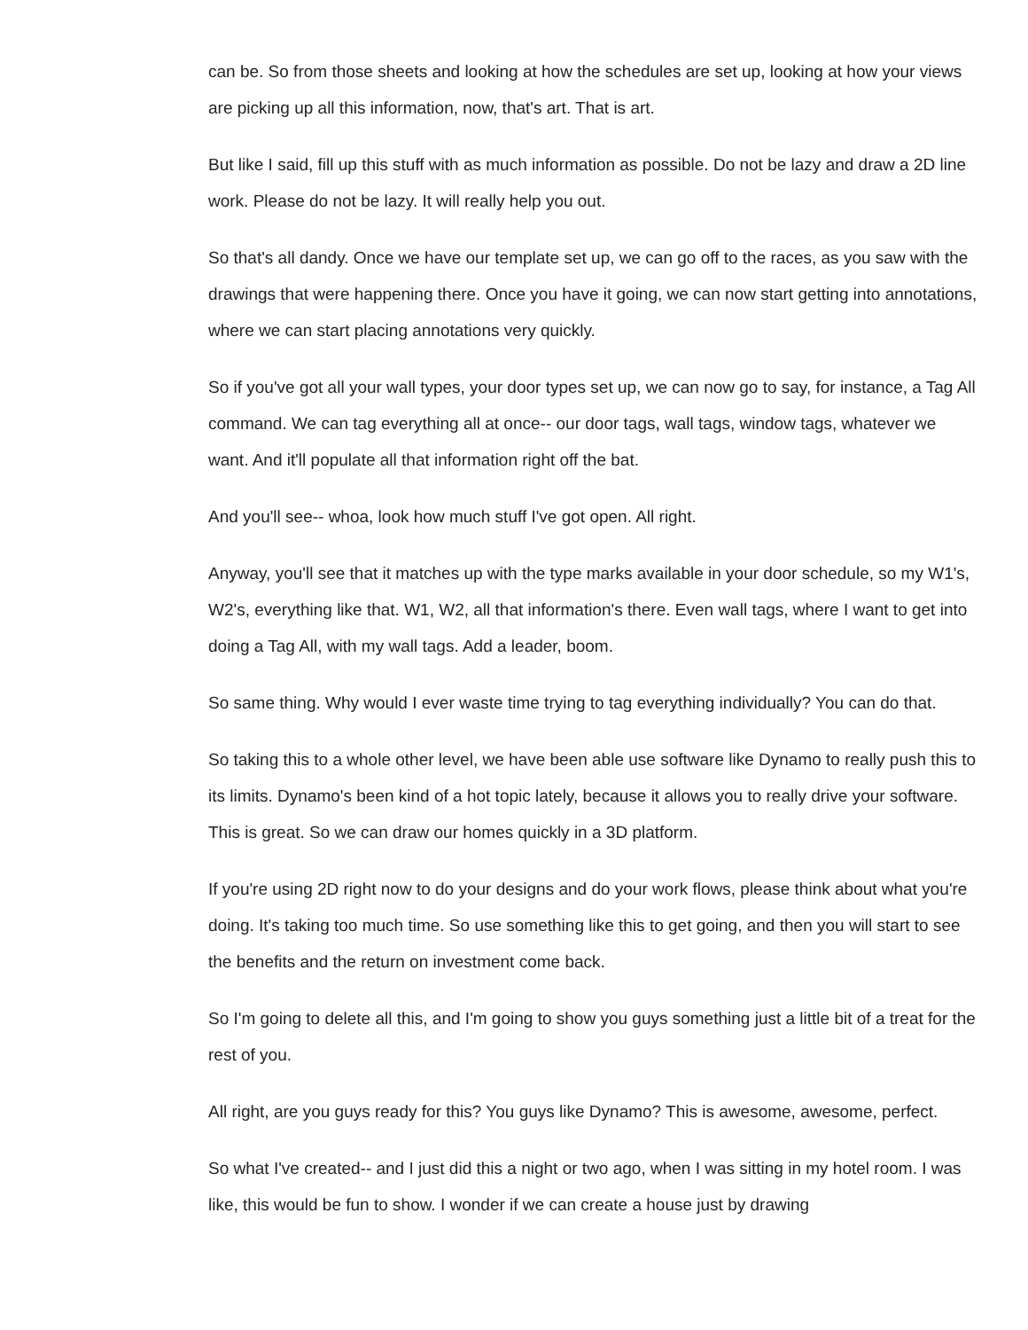can be. So from those sheets and looking at how the schedules are set up, looking at how your views are picking up all this information, now, that's art. That is art.
But like I said, fill up this stuff with as much information as possible. Do not be lazy and draw a 2D line work. Please do not be lazy. It will really help you out.
So that's all dandy. Once we have our template set up, we can go off to the races, as you saw with the drawings that were happening there. Once you have it going, we can now start getting into annotations, where we can start placing annotations very quickly.
So if you've got all your wall types, your door types set up, we can now go to say, for instance, a Tag All command. We can tag everything all at once-- our door tags, wall tags, window tags, whatever we want. And it'll populate all that information right off the bat.
And you'll see-- whoa, look how much stuff I've got open. All right.
Anyway, you'll see that it matches up with the type marks available in your door schedule, so my W1's, W2's, everything like that. W1, W2, all that information's there. Even wall tags, where I want to get into doing a Tag All, with my wall tags. Add a leader, boom.
So same thing. Why would I ever waste time trying to tag everything individually? You can do that.
So taking this to a whole other level, we have been able use software like Dynamo to really push this to its limits. Dynamo's been kind of a hot topic lately, because it allows you to really drive your software. This is great. So we can draw our homes quickly in a 3D platform.
If you're using 2D right now to do your designs and do your work flows, please think about what you're doing. It's taking too much time. So use something like this to get going, and then you will start to see the benefits and the return on investment come back.
So I'm going to delete all this, and I'm going to show you guys something just a little bit of a treat for the rest of you.
All right, are you guys ready for this? You guys like Dynamo? This is awesome, awesome, perfect.
So what I've created-- and I just did this a night or two ago, when I was sitting in my hotel room. I was like, this would be fun to show. I wonder if we can create a house just by drawing